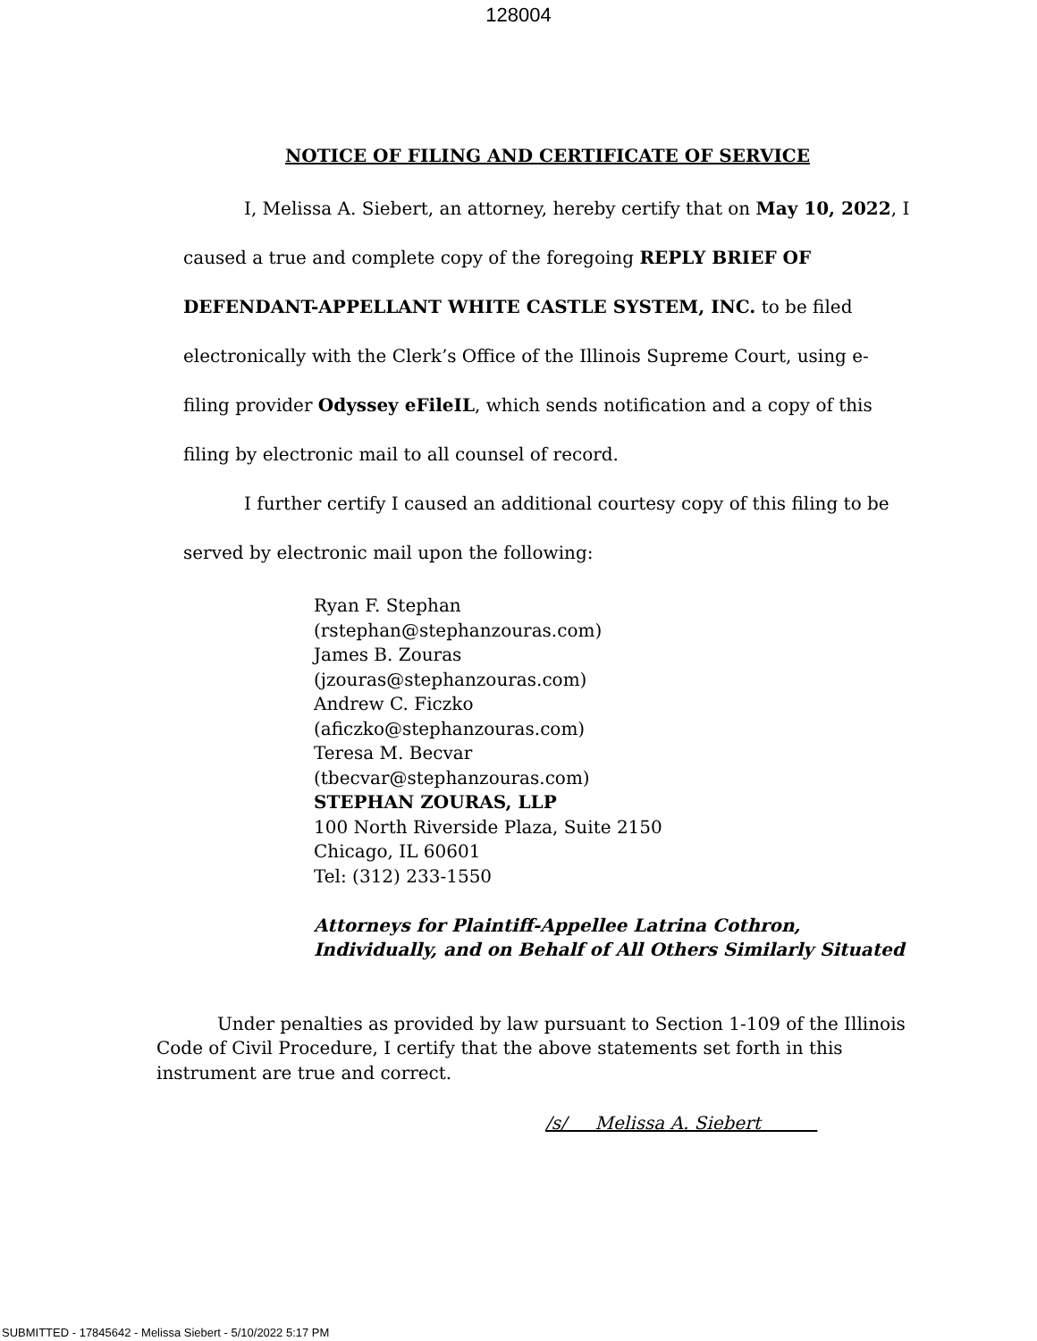128004
NOTICE OF FILING AND CERTIFICATE OF SERVICE
I, Melissa A. Siebert, an attorney, hereby certify that on May 10, 2022, I caused a true and complete copy of the foregoing REPLY BRIEF OF DEFENDANT-APPELLANT WHITE CASTLE SYSTEM, INC. to be filed electronically with the Clerk’s Office of the Illinois Supreme Court, using e-filing provider Odyssey eFileIL, which sends notification and a copy of this filing by electronic mail to all counsel of record.
I further certify I caused an additional courtesy copy of this filing to be served by electronic mail upon the following:
Ryan F. Stephan
(rstephan@stephanzouras.com)
James B. Zouras
(jzouras@stephanzouras.com)
Andrew C. Ficzko
(aficzko@stephanzouras.com)
Teresa M. Becvar
(tbecvar@stephanzouras.com)
STEPHAN ZOURAS, LLP
100 North Riverside Plaza, Suite 2150
Chicago, IL 60601
Tel: (312) 233-1550
Attorneys for Plaintiff-Appellee Latrina Cothron, Individually, and on Behalf of All Others Similarly Situated
Under penalties as provided by law pursuant to Section 1-109 of the Illinois Code of Civil Procedure, I certify that the above statements set forth in this instrument are true and correct.
/s/ Melissa A. Siebert
SUBMITTED - 17845642 - Melissa Siebert - 5/10/2022 5:17 PM